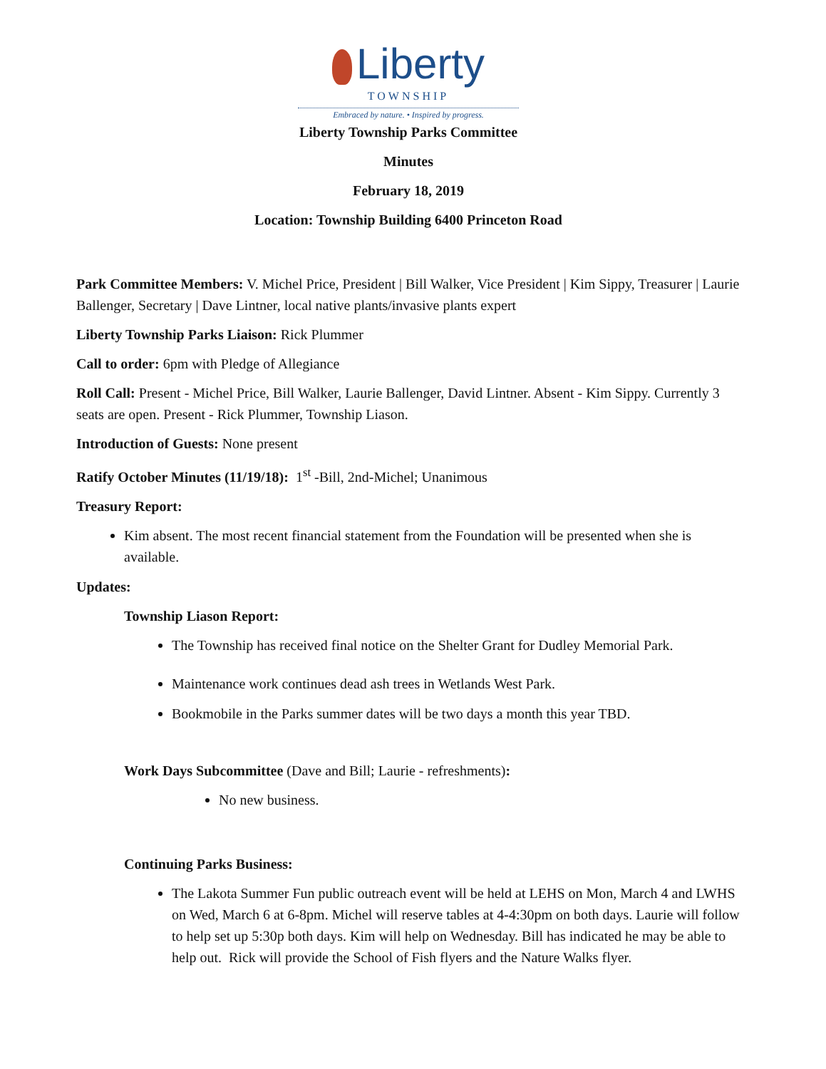Liberty
TOWNSHIP
Embraced by nature. • Inspired by progress.
Liberty Township Parks Committee
Minutes
February 18, 2019
Location: Township Building 6400 Princeton Road
Park Committee Members: V. Michel Price, President | Bill Walker, Vice President | Kim Sippy, Treasurer | Laurie Ballenger, Secretary | Dave Lintner, local native plants/invasive plants expert
Liberty Township Parks Liaison: Rick Plummer
Call to order: 6pm with Pledge of Allegiance
Roll Call: Present - Michel Price, Bill Walker, Laurie Ballenger, David Lintner. Absent - Kim Sippy. Currently 3 seats are open. Present - Rick Plummer, Township Liason.
Introduction of Guests: None present
Ratify October Minutes (11/19/18): 1<sup>st</sup> -Bill, 2nd-Michel; Unanimous
Treasury Report:
Kim absent. The most recent financial statement from the Foundation will be presented when she is available.
Updates:
Township Liason Report:
The Township has received final notice on the Shelter Grant for Dudley Memorial Park.
Maintenance work continues dead ash trees in Wetlands West Park.
Bookmobile in the Parks summer dates will be two days a month this year TBD.
Work Days Subcommittee (Dave and Bill; Laurie - refreshments):
No new business.
Continuing Parks Business:
The Lakota Summer Fun public outreach event will be held at LEHS on Mon, March 4 and LWHS on Wed, March 6 at 6-8pm. Michel will reserve tables at 4-4:30pm on both days. Laurie will follow to help set up 5:30p both days. Kim will help on Wednesday. Bill has indicated he may be able to help out. Rick will provide the School of Fish flyers and the Nature Walks flyer.